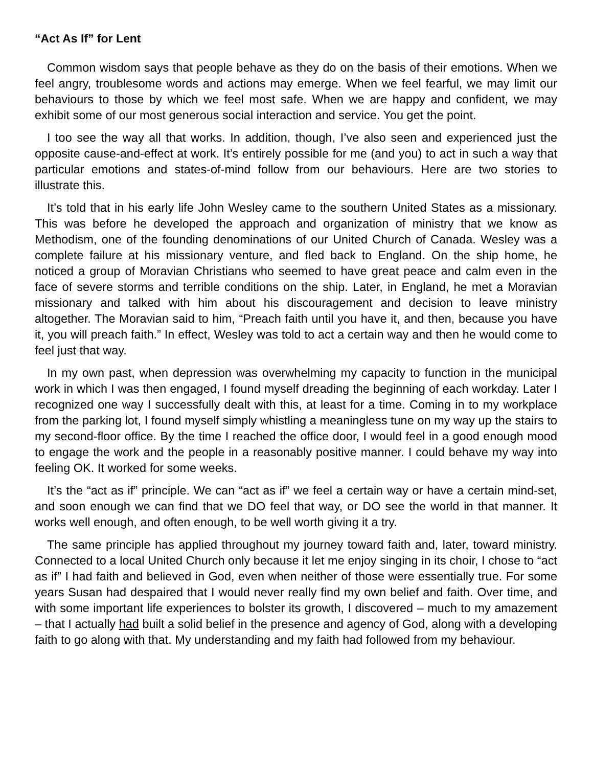“Act As If” for Lent
Common wisdom says that people behave as they do on the basis of their emotions. When we feel angry, troublesome words and actions may emerge. When we feel fearful, we may limit our behaviours to those by which we feel most safe. When we are happy and confident, we may exhibit some of our most generous social interaction and service. You get the point.
I too see the way all that works. In addition, though, I’ve also seen and experienced just the opposite cause-and-effect at work. It’s entirely possible for me (and you) to act in such a way that particular emotions and states-of-mind follow from our behaviours. Here are two stories to illustrate this.
It’s told that in his early life John Wesley came to the southern United States as a missionary. This was before he developed the approach and organization of ministry that we know as Methodism, one of the founding denominations of our United Church of Canada. Wesley was a complete failure at his missionary venture, and fled back to England. On the ship home, he noticed a group of Moravian Christians who seemed to have great peace and calm even in the face of severe storms and terrible conditions on the ship. Later, in England, he met a Moravian missionary and talked with him about his discouragement and decision to leave ministry altogether. The Moravian said to him, “Preach faith until you have it, and then, because you have it, you will preach faith.” In effect, Wesley was told to act a certain way and then he would come to feel just that way.
In my own past, when depression was overwhelming my capacity to function in the municipal work in which I was then engaged, I found myself dreading the beginning of each workday. Later I recognized one way I successfully dealt with this, at least for a time. Coming in to my workplace from the parking lot, I found myself simply whistling a meaningless tune on my way up the stairs to my second-floor office. By the time I reached the office door, I would feel in a good enough mood to engage the work and the people in a reasonably positive manner. I could behave my way into feeling OK. It worked for some weeks.
It’s the “act as if” principle. We can “act as if” we feel a certain way or have a certain mind-set, and soon enough we can find that we DO feel that way, or DO see the world in that manner. It works well enough, and often enough, to be well worth giving it a try.
The same principle has applied throughout my journey toward faith and, later, toward ministry. Connected to a local United Church only because it let me enjoy singing in its choir, I chose to “act as if” I had faith and believed in God, even when neither of those were essentially true. For some years Susan had despaired that I would never really find my own belief and faith. Over time, and with some important life experiences to bolster its growth, I discovered – much to my amazement – that I actually had built a solid belief in the presence and agency of God, along with a developing faith to go along with that. My understanding and my faith had followed from my behaviour.